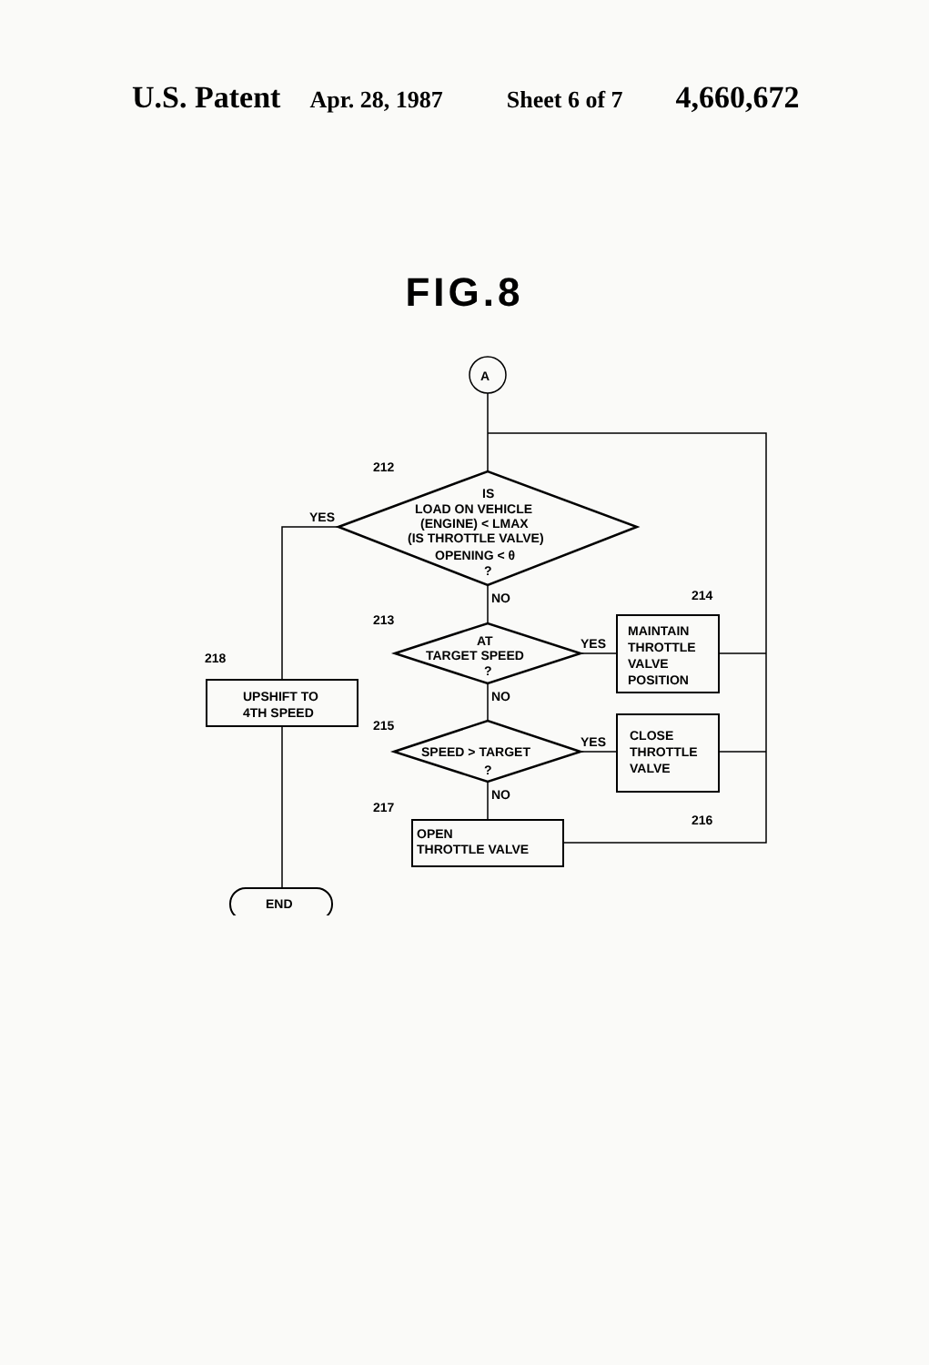U.S. Patent Apr. 28, 1987 Sheet 6 of 7 4,660,672
FIG.8
A
212
YES
IS
LOAD ON VEHICLE
(ENGINE) < LMAX
(IS THROTTLE VALVE)
OPENING < θ
?
NO
214
213
AT
TARGET SPEED
?
YES
MAINTAIN
THROTTLE
VALVE
POSITION
218
UPSHIFT TO
4TH SPEED
NO
215
SPEED > TARGET
?
YES
CLOSE
THROTTLE
VALVE
NO
216
217
OPEN
THROTTLE VALVE
END